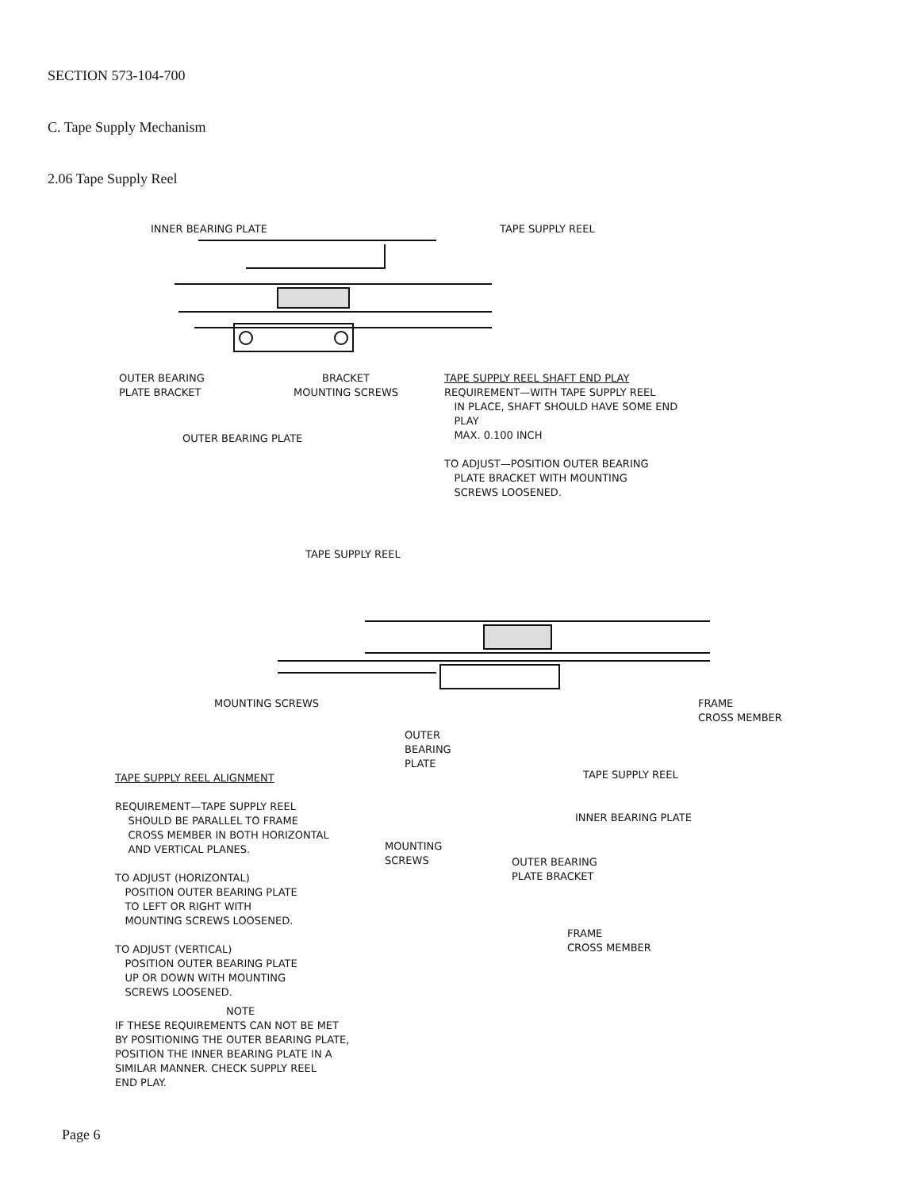SECTION 573-104-700
C. Tape Supply Mechanism
2.06 Tape Supply Reel
INNER BEARING PLATE TAPE SUPPLY REEL
OUTER BEARING
PLATE BRACKET
BRACKET
MOUNTING SCREWS
OUTER BEARING PLATE
TAPE SUPPLY REEL SHAFT END PLAY
REQUIREMENT—WITH TAPE SUPPLY REEL
IN PLACE, SHAFT SHOULD HAVE SOME END
PLAY
MAX. 0.100 INCH
TO ADJUST—POSITION OUTER BEARING
PLATE BRACKET WITH MOUNTING
SCREWS LOOSENED.
TAPE SUPPLY REEL
MOUNTING SCREWS FRAME
CROSS MEMBER
OUTER
BEARING PLATE
TAPE SUPPLY REEL ALIGNMENT
REQUIREMENT—TAPE SUPPLY REEL
SHOULD BE PARALLEL TO FRAME
CROSS MEMBER IN BOTH HORIZONTAL
AND VERTICAL PLANES.
TO ADJUST (HORIZONTAL)
POSITION OUTER BEARING PLATE
TO LEFT OR RIGHT WITH
MOUNTING SCREWS LOOSENED.
TO ADJUST (VERTICAL)
POSITION OUTER BEARING PLATE
UP OR DOWN WITH MOUNTING
SCREWS LOOSENED.
NOTE
IF THESE REQUIREMENTS CAN NOT BE MET
BY POSITIONING THE OUTER BEARING PLATE,
POSITION THE INNER BEARING PLATE IN A
SIMILAR MANNER. CHECK SUPPLY REEL
END PLAY.
TAPE SUPPLY REEL
INNER BEARING PLATE
MOUNTING
SCREWS
OUTER BEARING
PLATE BRACKET
FRAME
CROSS MEMBER
Page 6